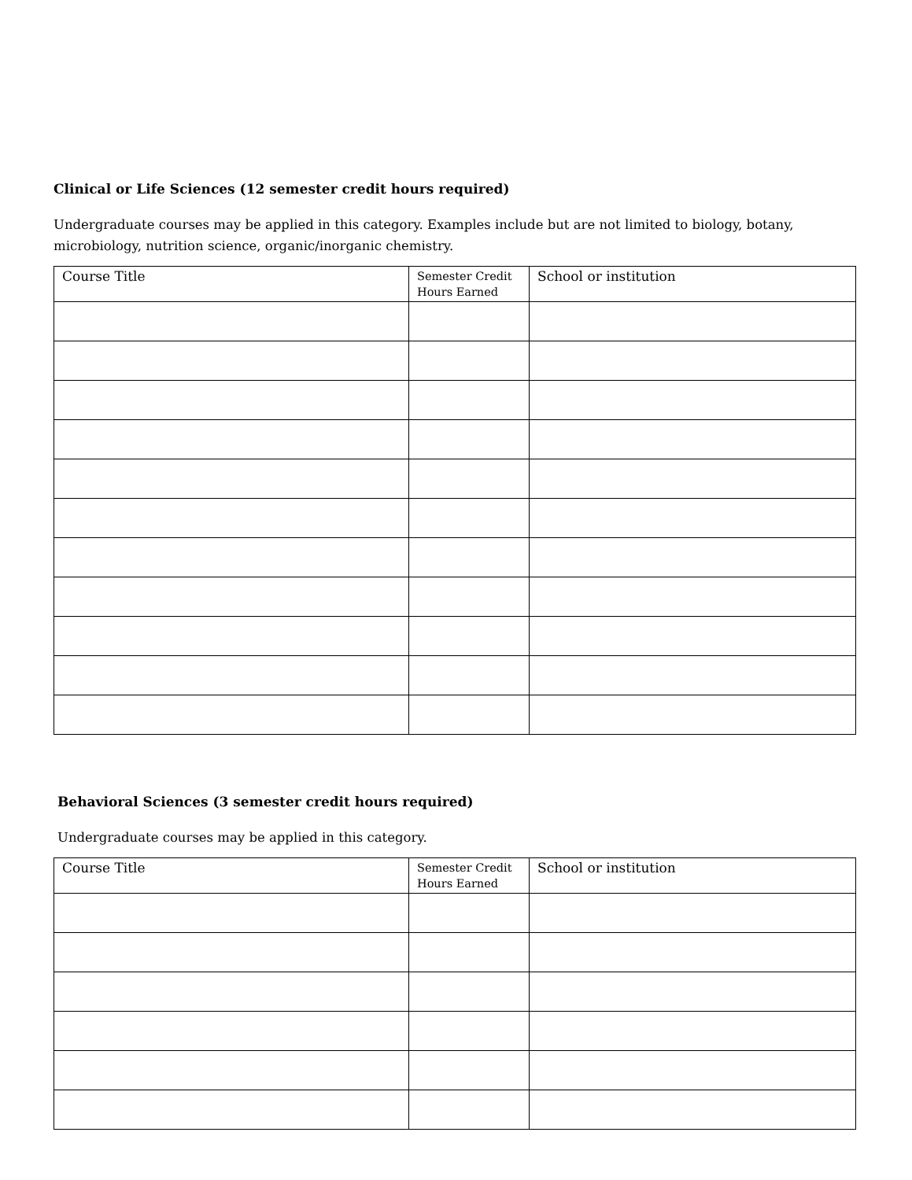Clinical or Life Sciences (12 semester credit hours required)
Undergraduate courses may be applied in this category. Examples include but are not limited to biology, botany, microbiology, nutrition science, organic/inorganic chemistry.
| Course Title | Semester Credit Hours Earned | School or institution |
| --- | --- | --- |
Behavioral Sciences (3 semester credit hours required)
Undergraduate courses may be applied in this category.
| Course Title | Semester Credit Hours Earned | School or institution |
| --- | --- | --- |